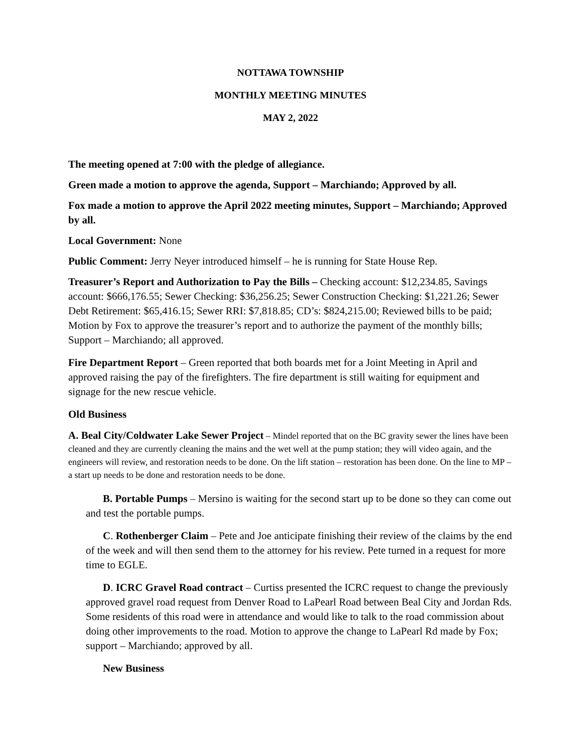NOTTAWA TOWNSHIP
MONTHLY MEETING MINUTES
MAY 2, 2022
The meeting opened at 7:00 with the pledge of allegiance.
Green made a motion to approve the agenda, Support – Marchiando; Approved by all.
Fox made a motion to approve the April 2022 meeting minutes, Support – Marchiando; Approved by all.
Local Government: None
Public Comment: Jerry Neyer introduced himself – he is running for State House Rep.
Treasurer’s Report and Authorization to Pay the Bills – Checking account: $12,234.85, Savings account: $666,176.55; Sewer Checking: $36,256.25; Sewer Construction Checking: $1,221.26; Sewer Debt Retirement: $65,416.15; Sewer RRI: $7,818.85; CD’s: $824,215.00; Reviewed bills to be paid; Motion by Fox to approve the treasurer’s report and to authorize the payment of the monthly bills; Support – Marchiando; all approved.
Fire Department Report – Green reported that both boards met for a Joint Meeting in April and approved raising the pay of the firefighters. The fire department is still waiting for equipment and signage for the new rescue vehicle.
Old Business
A. Beal City/Coldwater Lake Sewer Project – Mindel reported that on the BC gravity sewer the lines have been cleaned and they are currently cleaning the mains and the wet well at the pump station; they will video again, and the engineers will review, and restoration needs to be done. On the lift station – restoration has been done. On the line to MP – a start up needs to be done and restoration needs to be done.
B. Portable Pumps – Mersino is waiting for the second start up to be done so they can come out and test the portable pumps.
C. Rothenberger Claim – Pete and Joe anticipate finishing their review of the claims by the end of the week and will then send them to the attorney for his review. Pete turned in a request for more time to EGLE.
D. ICRC Gravel Road contract – Curtiss presented the ICRC request to change the previously approved gravel road request from Denver Road to LaPearl Road between Beal City and Jordan Rds. Some residents of this road were in attendance and would like to talk to the road commission about doing other improvements to the road. Motion to approve the change to LaPearl Rd made by Fox; support – Marchiando; approved by all.
New Business